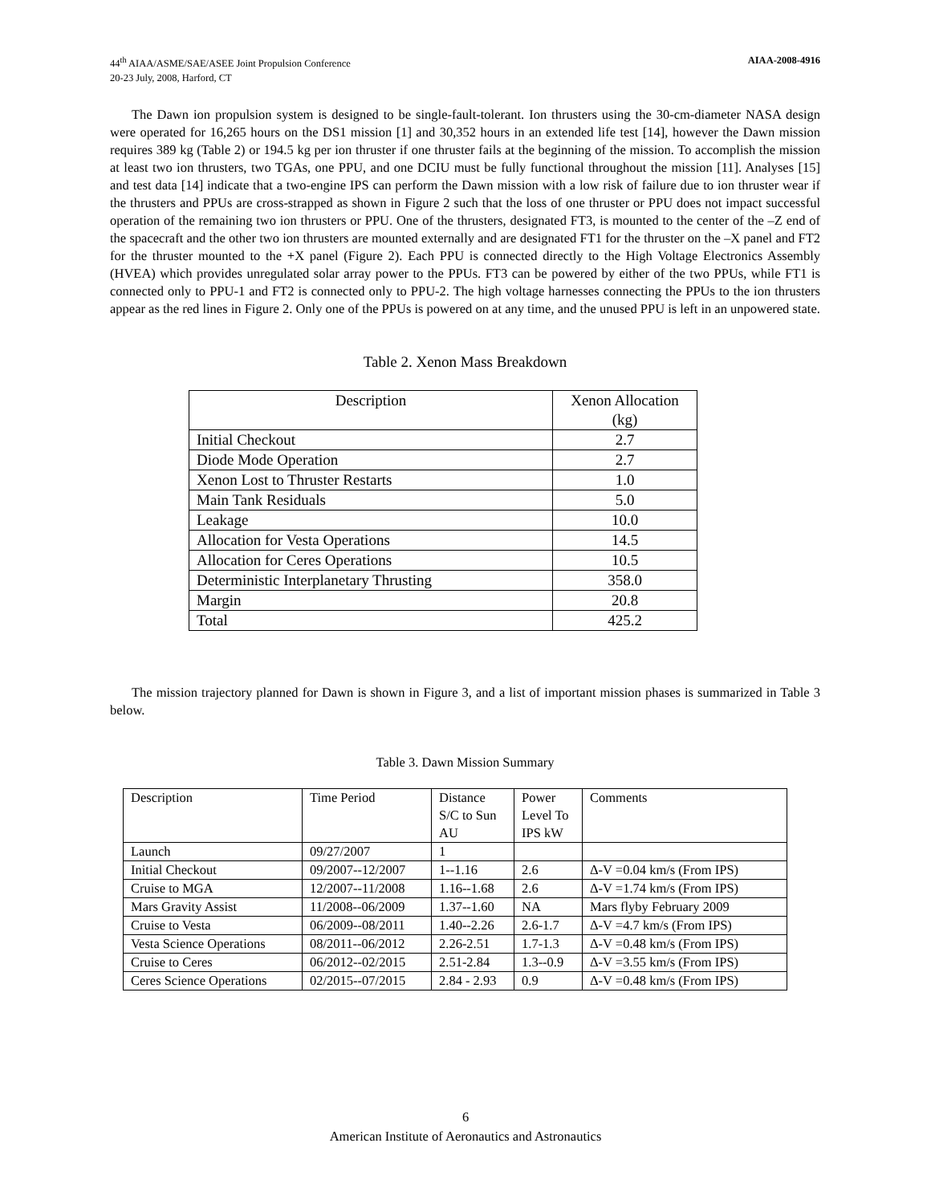44<sup>th</sup> AIAA/ASME/SAE/ASEE Joint Propulsion Conference
20-23 July, 2008, Harford, CT
AIAA-2008-4916
The Dawn ion propulsion system is designed to be single-fault-tolerant. Ion thrusters using the 30-cm-diameter NASA design were operated for 16,265 hours on the DS1 mission [1] and 30,352 hours in an extended life test [14], however the Dawn mission requires 389 kg (Table 2) or 194.5 kg per ion thruster if one thruster fails at the beginning of the mission. To accomplish the mission at least two ion thrusters, two TGAs, one PPU, and one DCIU must be fully functional throughout the mission [11]. Analyses [15] and test data [14] indicate that a two-engine IPS can perform the Dawn mission with a low risk of failure due to ion thruster wear if the thrusters and PPUs are cross-strapped as shown in Figure 2 such that the loss of one thruster or PPU does not impact successful operation of the remaining two ion thrusters or PPU. One of the thrusters, designated FT3, is mounted to the center of the –Z end of the spacecraft and the other two ion thrusters are mounted externally and are designated FT1 for the thruster on the –X panel and FT2 for the thruster mounted to the +X panel (Figure 2). Each PPU is connected directly to the High Voltage Electronics Assembly (HVEA) which provides unregulated solar array power to the PPUs. FT3 can be powered by either of the two PPUs, while FT1 is connected only to PPU-1 and FT2 is connected only to PPU-2. The high voltage harnesses connecting the PPUs to the ion thrusters appear as the red lines in Figure 2. Only one of the PPUs is powered on at any time, and the unused PPU is left in an unpowered state.
Table 2. Xenon Mass Breakdown
| Description | Xenon Allocation (kg) |
| Initial Checkout | 2.7 |
| Diode Mode Operation | 2.7 |
| Xenon Lost to Thruster Restarts | 1.0 |
| Main Tank Residuals | 5.0 |
| Leakage | 10.0 |
| Allocation for Vesta Operations | 14.5 |
| Allocation for Ceres Operations | 10.5 |
| Deterministic Interplanetary Thrusting | 358.0 |
| Margin | 20.8 |
| Total | 425.2 |
The mission trajectory planned for Dawn is shown in Figure 3, and a list of important mission phases is summarized in Table 3 below.
Table 3. Dawn Mission Summary
| Description | Time Period | Distance S/C to Sun AU | Power Level To IPS kW | Comments |
| Launch | 09/27/2007 | 1 | | |
| Initial Checkout | 09/2007--12/2007 | 1--1.16 | 2.6 | Δ-V =0.04 km/s (From IPS) |
| Cruise to MGA | 12/2007--11/2008 | 1.16--1.68 | 2.6 | Δ-V =1.74 km/s (From IPS) |
| Mars Gravity Assist | 11/2008--06/2009 | 1.37--1.60 | NA | Mars flyby February 2009 |
| Cruise to Vesta | 06/2009--08/2011 | 1.40--2.26 | 2.6-1.7 | Δ-V =4.7 km/s (From IPS) |
| Vesta Science Operations | 08/2011--06/2012 | 2.26-2.51 | 1.7-1.3 | Δ-V =0.48 km/s (From IPS) |
| Cruise to Ceres | 06/2012--02/2015 | 2.51-2.84 | 1.3--0.9 | Δ-V =3.55 km/s (From IPS) |
| Ceres Science Operations | 02/2015--07/2015 | 2.84 - 2.93 | 0.9 | Δ-V =0.48 km/s (From IPS) |
6
American Institute of Aeronautics and Astronautics